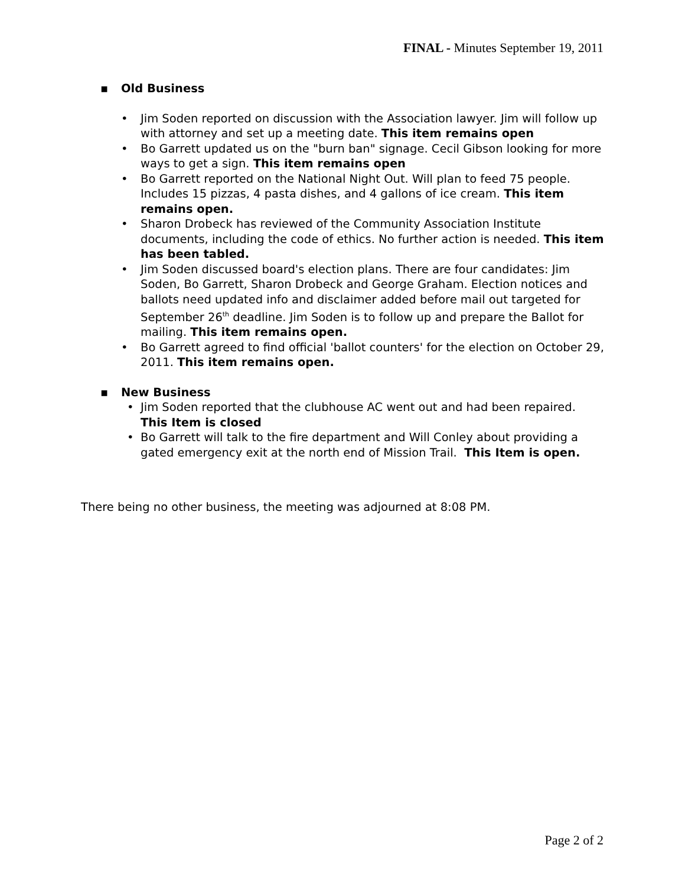FINAL - Minutes September 19, 2011
▪ Old Business
• Jim Soden reported on discussion with the Association lawyer. Jim will follow up with attorney and set up a meeting date. This item remains open
• Bo Garrett updated us on the "burn ban" signage. Cecil Gibson looking for more ways to get a sign. This item remains open
• Bo Garrett reported on the National Night Out. Will plan to feed 75 people. Includes 15 pizzas, 4 pasta dishes, and 4 gallons of ice cream. This item remains open.
• Sharon Drobeck has reviewed of the Community Association Institute documents, including the code of ethics. No further action is needed. This item has been tabled.
• Jim Soden discussed board's election plans. There are four candidates: Jim Soden, Bo Garrett, Sharon Drobeck and George Graham. Election notices and ballots need updated info and disclaimer added before mail out targeted for September 26<sup>th</sup> deadline. Jim Soden is to follow up and prepare the Ballot for mailing. This item remains open.
• Bo Garrett agreed to find official 'ballot counters' for the election on October 29, 2011. This item remains open.
▪ New Business
• Jim Soden reported that the clubhouse AC went out and had been repaired. This Item is closed
• Bo Garrett will talk to the fire department and Will Conley about providing a gated emergency exit at the north end of Mission Trail. This Item is open.
There being no other business, the meeting was adjourned at 8:08 PM.
Page 2 of 2